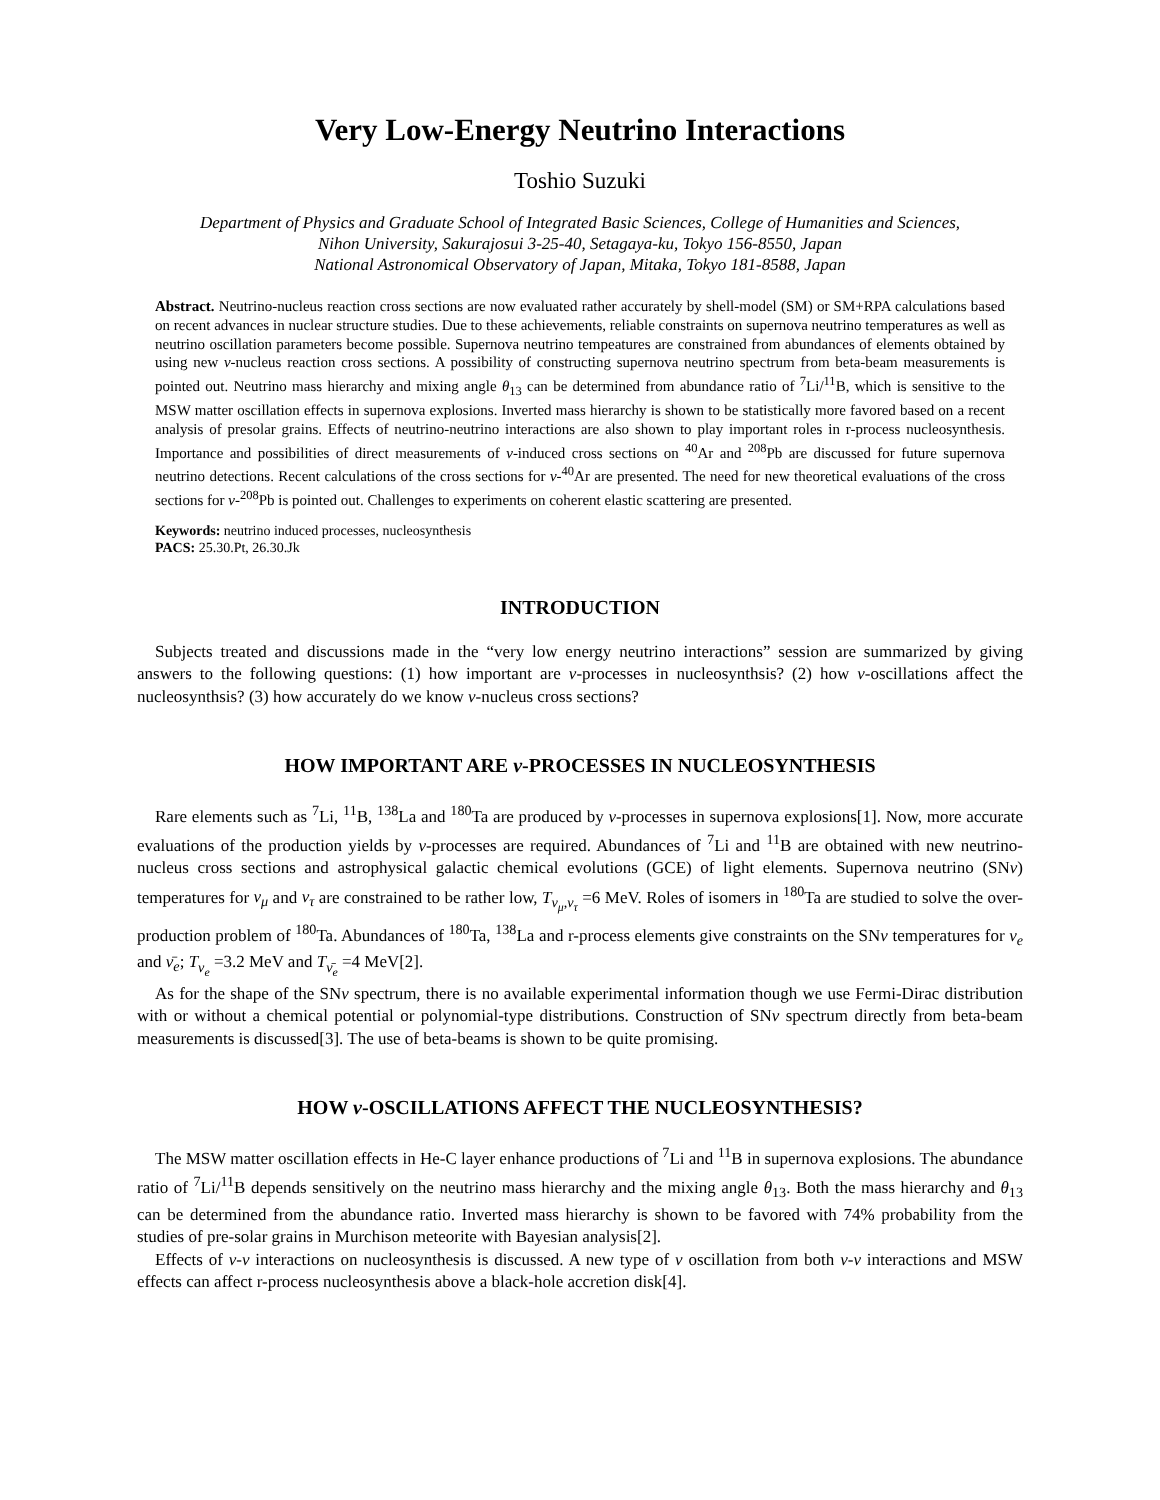Very Low-Energy Neutrino Interactions
Toshio Suzuki
Department of Physics and Graduate School of Integrated Basic Sciences, College of Humanities and Sciences,
Nihon University, Sakurajosui 3-25-40, Setagaya-ku, Tokyo 156-8550, Japan
National Astronomical Observatory of Japan, Mitaka, Tokyo 181-8588, Japan
Abstract. Neutrino-nucleus reaction cross sections are now evaluated rather accurately by shell-model (SM) or SM+RPA calculations based on recent advances in nuclear structure studies. Due to these achievements, reliable constraints on supernova neutrino temperatures as well as neutrino oscillation parameters become possible. Supernova neutrino tempeatures are constrained from abundances of elements obtained by using new ν-nucleus reaction cross sections. A possibility of constructing supernova neutrino spectrum from beta-beam measurements is pointed out. Neutrino mass hierarchy and mixing angle θ<sub>13</sub> can be determined from abundance ratio of <sup>7</sup>Li/<sup>11</sup>B, which is sensitive to the MSW matter oscillation effects in supernova explosions. Inverted mass hierarchy is shown to be statistically more favored based on a recent analysis of presolar grains. Effects of neutrino-neutrino interactions are also shown to play important roles in r-process nucleosynthesis. Importance and possibilities of direct measurements of ν-induced cross sections on <sup>40</sup>Ar and <sup>208</sup>Pb are discussed for future supernova neutrino detections. Recent calculations of the cross sections for ν-<sup>40</sup>Ar are presented. The need for new theoretical evaluations of the cross sections for ν-<sup>208</sup>Pb is pointed out. Challenges to experiments on coherent elastic scattering are presented.
Keywords: neutrino induced processes, nucleosynthesis
PACS: 25.30.Pt, 26.30.Jk
INTRODUCTION
Subjects treated and discussions made in the “very low energy neutrino interactions” session are summarized by giving answers to the following questions: (1) how important are ν-processes in nucleosynthsis? (2) how ν-oscillations affect the nucleosynthsis? (3) how accurately do we know ν-nucleus cross sections?
HOW IMPORTANT ARE ν-PROCESSES IN NUCLEOSYNTHESIS
Rare elements such as <sup>7</sup>Li, <sup>11</sup>B, <sup>138</sup>La and <sup>180</sup>Ta are produced by ν-processes in supernova explosions[1]. Now, more accurate evaluations of the production yields by ν-processes are required. Abundances of <sup>7</sup>Li and <sup>11</sup>B are obtained with new neutrino-nucleus cross sections and astrophysical galactic chemical evolutions (GCE) of light elements. Supernova neutrino (SNν) temperatures for ν<sub>μ</sub> and ν<sub>τ</sub> are constrained to be rather low, T<sub>ν<sub>μ</sub>,ν<sub>τ</sub></sub> =6 MeV. Roles of isomers in <sup>180</sup>Ta are studied to solve the over-production problem of <sup>180</sup>Ta. Abundances of <sup>180</sup>Ta, <sup>138</sup>La and r-process elements give constraints on the SNν temperatures for ν<sub>e</sub> and ν̄<sub>e</sub>; T<sub>ν<sub>e</sub></sub> =3.2 MeV and T<sub>ν̄<sub>e</sub></sub> =4 MeV[2].
As for the shape of the SNν spectrum, there is no available experimental information though we use Fermi-Dirac distribution with or without a chemical potential or polynomial-type distributions. Construction of SNν spectrum directly from beta-beam measurements is discussed[3]. The use of beta-beams is shown to be quite promising.
HOW ν-OSCILLATIONS AFFECT THE NUCLEOSYNTHESIS?
The MSW matter oscillation effects in He-C layer enhance productions of <sup>7</sup>Li and <sup>11</sup>B in supernova explosions. The abundance ratio of <sup>7</sup>Li/<sup>11</sup>B depends sensitively on the neutrino mass hierarchy and the mixing angle θ<sub>13</sub>. Both the mass hierarchy and θ<sub>13</sub> can be determined from the abundance ratio. Inverted mass hierarchy is shown to be favored with 74% probability from the studies of pre-solar grains in Murchison meteorite with Bayesian analysis[2].
Effects of ν-ν interactions on nucleosynthesis is discussed. A new type of ν oscillation from both ν-ν interactions and MSW effects can affect r-process nucleosynthesis above a black-hole accretion disk[4].